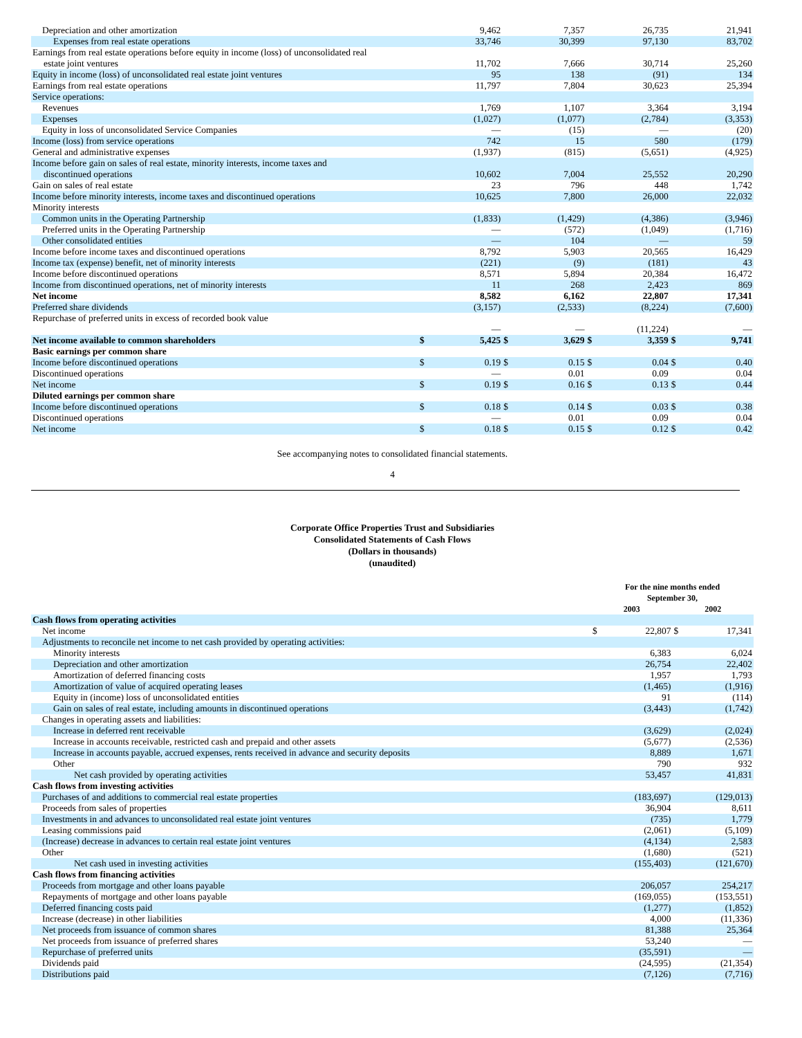| Depreciation and other amortization | | 9,462 | | 7,357 | | 26,735 | | 21,941 |
| Expenses from real estate operations | | 33,746 | | 30,399 | | 97,130 | | 83,702 |
| Earnings from real estate operations before equity in income (loss) of unconsolidated real estate joint ventures | | 11,702 | | 7,666 | | 30,714 | | 25,260 |
| Equity in income (loss) of unconsolidated real estate joint ventures | | 95 | | 138 | | (91) | | 134 |
| Earnings from real estate operations | | 11,797 | | 7,804 | | 30,623 | | 25,394 |
| Service operations: | | | | | | | | |
| Revenues | | 1,769 | | 1,107 | | 3,364 | | 3,194 |
| Expenses | | (1,027) | | (1,077) | | (2,784) | | (3,353) |
| Equity in loss of unconsolidated Service Companies | | — | | (15) | | — | | (20) |
| Income (loss) from service operations | | 742 | | 15 | | 580 | | (179) |
| General and administrative expenses | | (1,937) | | (815) | | (5,651) | | (4,925) |
| Income before gain on sales of real estate, minority interests, income taxes and discontinued operations | | 10,602 | | 7,004 | | 25,552 | | 20,290 |
| Gain on sales of real estate | | 23 | | 796 | | 448 | | 1,742 |
| Income before minority interests, income taxes and discontinued operations | | 10,625 | | 7,800 | | 26,000 | | 22,032 |
| Minority interests | | | | | | | | |
| Common units in the Operating Partnership | | (1,833) | | (1,429) | | (4,386) | | (3,946) |
| Preferred units in the Operating Partnership | | — | | (572) | | (1,049) | | (1,716) |
| Other consolidated entities | | — | | 104 | | — | | 59 |
| Income before income taxes and discontinued operations | | 8,792 | | 5,903 | | 20,565 | | 16,429 |
| Income tax (expense) benefit, net of minority interests | | (221) | | (9) | | (181) | | 43 |
| Income before discontinued operations | | 8,571 | | 5,894 | | 20,384 | | 16,472 |
| Income from discontinued operations, net of minority interests | | 11 | | 268 | | 2,423 | | 869 |
| Net income | | 8,582 | | 6,162 | | 22,807 | | 17,341 |
| Preferred share dividends | | (3,157) | | (2,533) | | (8,224) | | (7,600) |
| Repurchase of preferred units in excess of recorded book value | | — | | — | | (11,224) | | — |
| Net income available to common shareholders | $ | 5,425 | $ | 3,629 | $ | 3,359 | $ | 9,741 |
| Basic earnings per common share | | | | | | | | |
| Income before discontinued operations | $ | 0.19 | $ | 0.15 | $ | 0.04 | $ | 0.40 |
| Discontinued operations | | — | | 0.01 | | 0.09 | | 0.04 |
| Net income | $ | 0.19 | $ | 0.16 | $ | 0.13 | $ | 0.44 |
| Diluted earnings per common share | | | | | | | | |
| Income before discontinued operations | $ | 0.18 | $ | 0.14 | $ | 0.03 | $ | 0.38 |
| Discontinued operations | | — | | 0.01 | | 0.09 | | 0.04 |
| Net income | $ | 0.18 | $ | 0.15 | $ | 0.12 | $ | 0.42 |
See accompanying notes to consolidated financial statements.
4
Corporate Office Properties Trust and Subsidiaries
Consolidated Statements of Cash Flows
(Dollars in thousands)
(unaudited)
| | For the nine months ended September 30, | | | |
| | 2003 | | 2002 | |
| Cash flows from operating activities | | | | |
| Net income | $ | 22,807 | $ | 17,341 |
| Adjustments to reconcile net income to net cash provided by operating activities: | | | | |
| Minority interests | | 6,383 | | 6,024 |
| Depreciation and other amortization | | 26,754 | | 22,402 |
| Amortization of deferred financing costs | | 1,957 | | 1,793 |
| Amortization of value of acquired operating leases | | (1,465) | | (1,916) |
| Equity in (income) loss of unconsolidated entities | | 91 | | (114) |
| Gain on sales of real estate, including amounts in discontinued operations | | (3,443) | | (1,742) |
| Changes in operating assets and liabilities: | | | | |
| Increase in deferred rent receivable | | (3,629) | | (2,024) |
| Increase in accounts receivable, restricted cash and prepaid and other assets | | (5,677) | | (2,536) |
| Increase in accounts payable, accrued expenses, rents received in advance and security deposits | | 8,889 | | 1,671 |
| Other | | 790 | | 932 |
| Net cash provided by operating activities | | 53,457 | | 41,831 |
| Cash flows from investing activities | | | | |
| Purchases of and additions to commercial real estate properties | | (183,697) | | (129,013) |
| Proceeds from sales of properties | | 36,904 | | 8,611 |
| Investments in and advances to unconsolidated real estate joint ventures | | (735) | | 1,779 |
| Leasing commissions paid | | (2,061) | | (5,109) |
| (Increase) decrease in advances to certain real estate joint ventures | | (4,134) | | 2,583 |
| Other | | (1,680) | | (521) |
| Net cash used in investing activities | | (155,403) | | (121,670) |
| Cash flows from financing activities | | | | |
| Proceeds from mortgage and other loans payable | | 206,057 | | 254,217 |
| Repayments of mortgage and other loans payable | | (169,055) | | (153,551) |
| Deferred financing costs paid | | (1,277) | | (1,852) |
| Increase (decrease) in other liabilities | | 4,000 | | (11,336) |
| Net proceeds from issuance of common shares | | 81,388 | | 25,364 |
| Net proceeds from issuance of preferred shares | | 53,240 | | — |
| Repurchase of preferred units | | (35,591) | | — |
| Dividends paid | | (24,595) | | (21,354) |
| Distributions paid | | (7,126) | | (7,716) |